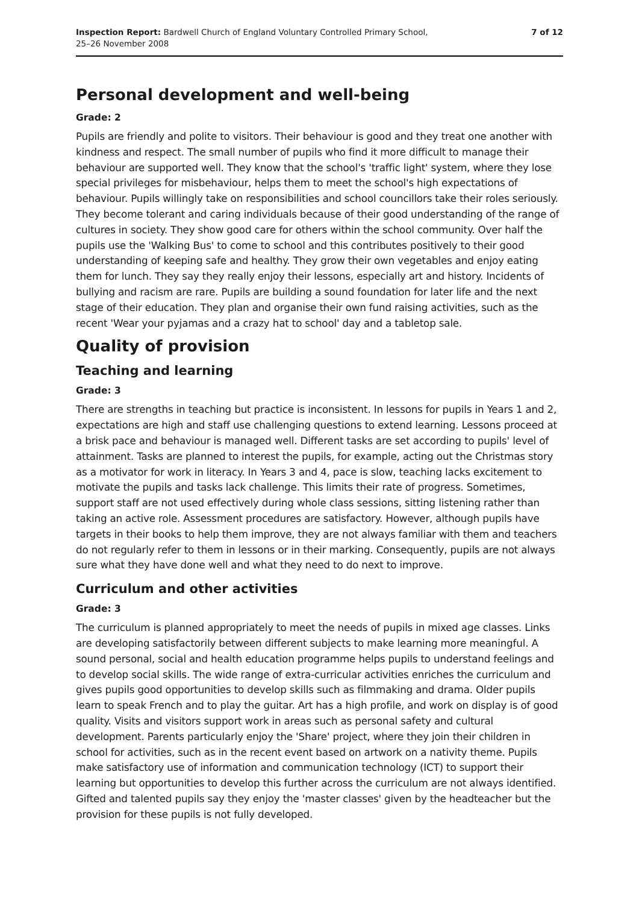Inspection Report: Bardwell Church of England Voluntary Controlled Primary School,
25–26 November 2008
7 of 12
Personal development and well-being
Grade: 2
Pupils are friendly and polite to visitors. Their behaviour is good and they treat one another with kindness and respect. The small number of pupils who find it more difficult to manage their behaviour are supported well. They know that the school's 'traffic light' system, where they lose special privileges for misbehaviour, helps them to meet the school's high expectations of behaviour. Pupils willingly take on responsibilities and school councillors take their roles seriously. They become tolerant and caring individuals because of their good understanding of the range of cultures in society. They show good care for others within the school community. Over half the pupils use the 'Walking Bus' to come to school and this contributes positively to their good understanding of keeping safe and healthy. They grow their own vegetables and enjoy eating them for lunch. They say they really enjoy their lessons, especially art and history. Incidents of bullying and racism are rare. Pupils are building a sound foundation for later life and the next stage of their education. They plan and organise their own fund raising activities, such as the recent 'Wear your pyjamas and a crazy hat to school' day and a tabletop sale.
Quality of provision
Teaching and learning
Grade: 3
There are strengths in teaching but practice is inconsistent. In lessons for pupils in Years 1 and 2, expectations are high and staff use challenging questions to extend learning. Lessons proceed at a brisk pace and behaviour is managed well. Different tasks are set according to pupils' level of attainment. Tasks are planned to interest the pupils, for example, acting out the Christmas story as a motivator for work in literacy. In Years 3 and 4, pace is slow, teaching lacks excitement to motivate the pupils and tasks lack challenge. This limits their rate of progress. Sometimes, support staff are not used effectively during whole class sessions, sitting listening rather than taking an active role. Assessment procedures are satisfactory. However, although pupils have targets in their books to help them improve, they are not always familiar with them and teachers do not regularly refer to them in lessons or in their marking. Consequently, pupils are not always sure what they have done well and what they need to do next to improve.
Curriculum and other activities
Grade: 3
The curriculum is planned appropriately to meet the needs of pupils in mixed age classes. Links are developing satisfactorily between different subjects to make learning more meaningful. A sound personal, social and health education programme helps pupils to understand feelings and to develop social skills. The wide range of extra-curricular activities enriches the curriculum and gives pupils good opportunities to develop skills such as filmmaking and drama. Older pupils learn to speak French and to play the guitar. Art has a high profile, and work on display is of good quality. Visits and visitors support work in areas such as personal safety and cultural development. Parents particularly enjoy the 'Share' project, where they join their children in school for activities, such as in the recent event based on artwork on a nativity theme. Pupils make satisfactory use of information and communication technology (ICT) to support their learning but opportunities to develop this further across the curriculum are not always identified. Gifted and talented pupils say they enjoy the 'master classes' given by the headteacher but the provision for these pupils is not fully developed.